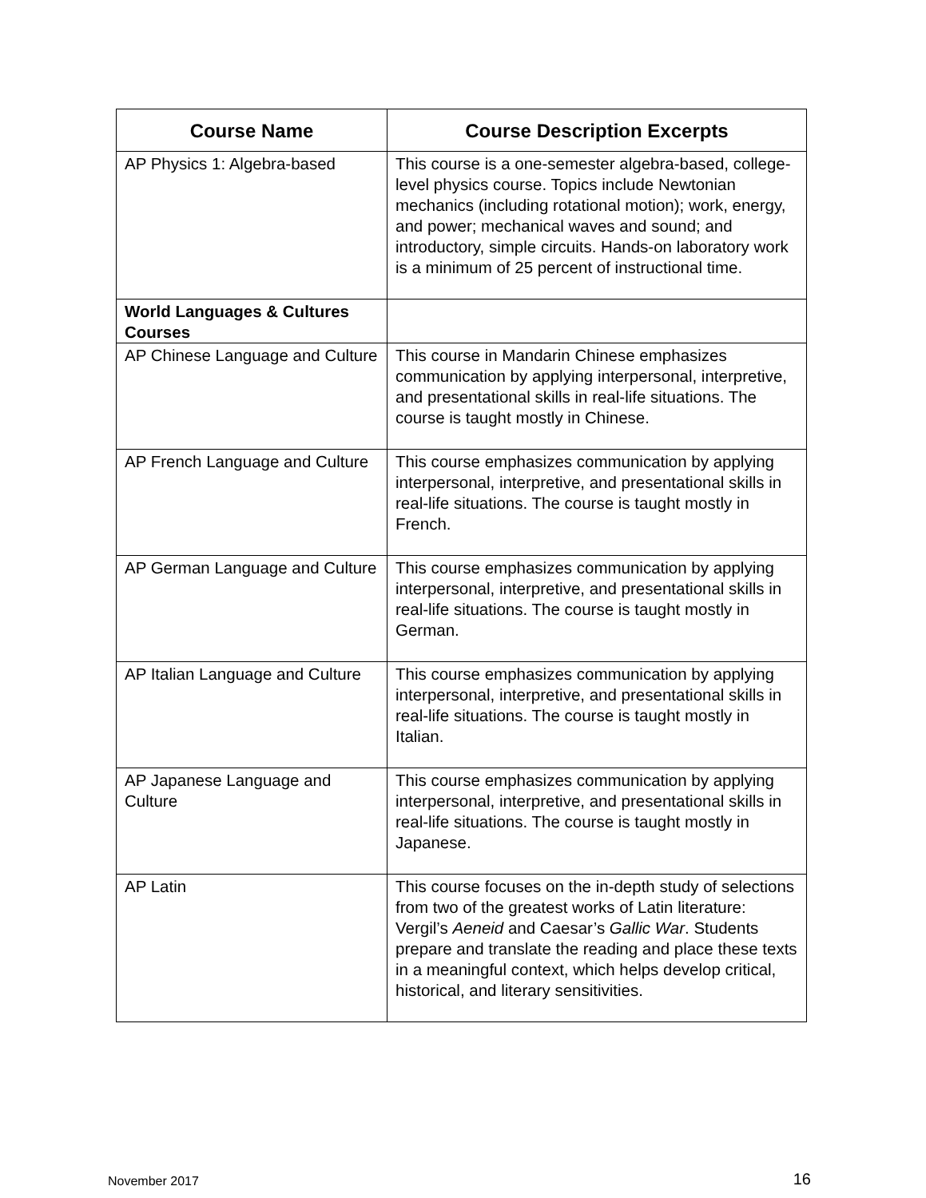| Course Name | Course Description Excerpts |
| --- | --- |
| AP Physics 1: Algebra-based | This course is a one-semester algebra-based, college-level physics course. Topics include Newtonian mechanics (including rotational motion); work, energy, and power; mechanical waves and sound; and introductory, simple circuits. Hands-on laboratory work is a minimum of 25 percent of instructional time. |
| World Languages & Cultures Courses | |
| AP Chinese Language and Culture | This course in Mandarin Chinese emphasizes communication by applying interpersonal, interpretive, and presentational skills in real-life situations. The course is taught mostly in Chinese. |
| AP French Language and Culture | This course emphasizes communication by applying interpersonal, interpretive, and presentational skills in real-life situations. The course is taught mostly in French. |
| AP German Language and Culture | This course emphasizes communication by applying interpersonal, interpretive, and presentational skills in real-life situations. The course is taught mostly in German. |
| AP Italian Language and Culture | This course emphasizes communication by applying interpersonal, interpretive, and presentational skills in real-life situations. The course is taught mostly in Italian. |
| AP Japanese Language and Culture | This course emphasizes communication by applying interpersonal, interpretive, and presentational skills in real-life situations. The course is taught mostly in Japanese. |
| AP Latin | This course focuses on the in-depth study of selections from two of the greatest works of Latin literature: Vergil’s Aeneid and Caesar’s Gallic War . Students prepare and translate the reading and place these texts in a meaningful context, which helps develop critical, historical, and literary sensitivities. |
November 2017 16